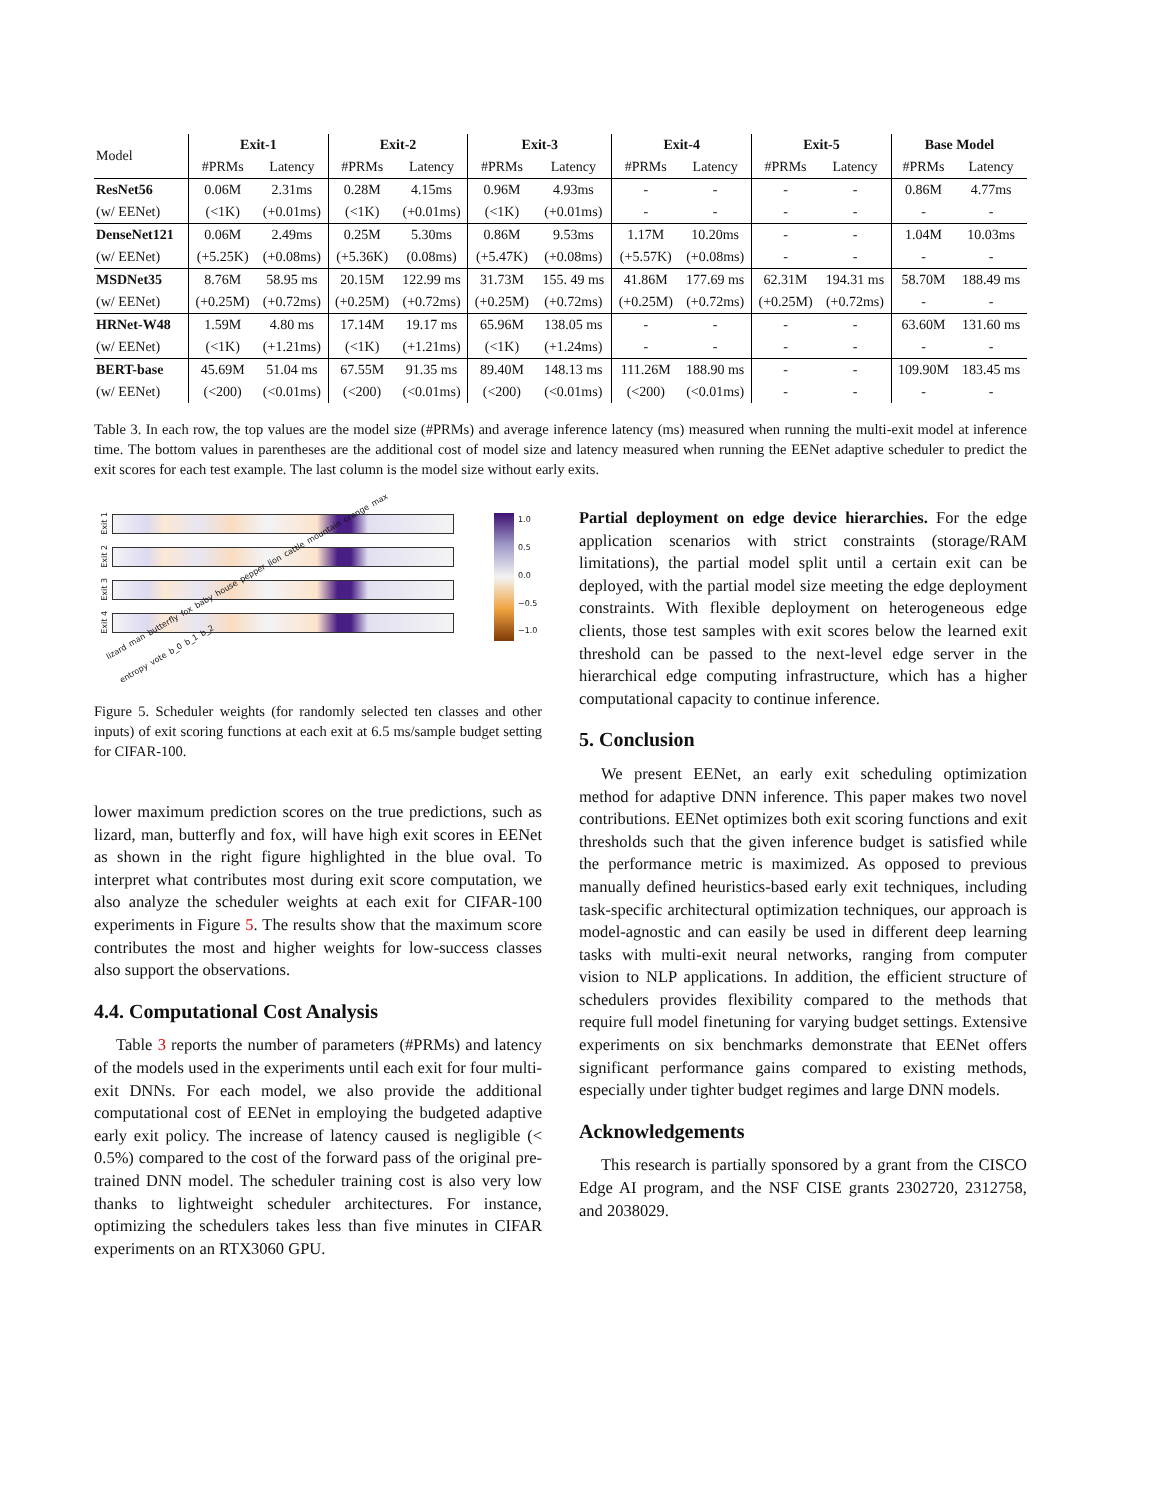| Model | Exit-1 | | Exit-2 | | Exit-3 | | Exit-4 | | Exit-5 | | Base Model | |
| | #PRMs | Latency | #PRMs | Latency | #PRMs | Latency | #PRMs | Latency | #PRMs | Latency | #PRMs | Latency |
| ResNet56 | 0.06M | 2.31ms | 0.28M | 4.15ms | 0.96M | 4.93ms | - | - | - | - | 0.86M | 4.77ms |
| (w/ EENet) | (<1K) | (+0.01ms) | (<1K) | (+0.01ms) | (<1K) | (+0.01ms) | - | - | - | - | - | - |
| DenseNet121 | 0.06M | 2.49ms | 0.25M | 5.30ms | 0.86M | 9.53ms | 1.17M | 10.20ms | - | - | 1.04M | 10.03ms |
| (w/ EENet) | (+5.25K) | (+0.08ms) | (+5.36K) | (0.08ms) | (+5.47K) | (+0.08ms) | (+5.57K) | (+0.08ms) | - | - | - | - |
| MSDNet35 | 8.76M | 58.95 ms | 20.15M | 122.99 ms | 31.73M | 155. 49 ms | 41.86M | 177.69 ms | 62.31M | 194.31 ms | 58.70M | 188.49 ms |
| (w/ EENet) | (+0.25M) | (+0.72ms) | (+0.25M) | (+0.72ms) | (+0.25M) | (+0.72ms) | (+0.25M) | (+0.72ms) | (+0.25M) | (+0.72ms) | - | - |
| HRNet-W48 | 1.59M | 4.80 ms | 17.14M | 19.17 ms | 65.96M | 138.05 ms | - | - | - | - | 63.60M | 131.60 ms |
| (w/ EENet) | (<1K) | (+1.21ms) | (<1K) | (+1.21ms) | (<1K) | (+1.24ms) | - | - | - | - | - | - |
| BERT-base | 45.69M | 51.04 ms | 67.55M | 91.35 ms | 89.40M | 148.13 ms | 111.26M | 188.90 ms | - | - | 109.90M | 183.45 ms |
| (w/ EENet) | (<200) | (<0.01ms) | (<200) | (<0.01ms) | (<200) | (<0.01ms) | (<200) | (<0.01ms) | - | - | - | - |
Table 3. In each row, the top values are the model size (#PRMs) and average inference latency (ms) measured when running the multi-exit model at inference time. The bottom values in parentheses are the additional cost of model size and latency measured when running the EENet adaptive scheduler to predict the exit scores for each test example. The last column is the model size without early exits.
Exit 1
Exit 2
Exit 3
Exit 4
lizard man butterfly fox baby house pepper lion cattle mountain orange max entropy vote b_0 b_1 b_2
1.0
0.5
0.0
−0.5
−1.0
Figure 5. Scheduler weights (for randomly selected ten classes and other inputs) of exit scoring functions at each exit at 6.5 ms/sample budget setting for CIFAR-100.
lower maximum prediction scores on the true predictions, such as lizard, man, butterfly and fox, will have high exit scores in EENet as shown in the right figure highlighted in the blue oval. To interpret what contributes most during exit score computation, we also analyze the scheduler weights at each exit for CIFAR-100 experiments in Figure 5. The results show that the maximum score contributes the most and higher weights for low-success classes also support the observations.
4.4. Computational Cost Analysis
Table 3 reports the number of parameters (#PRMs) and latency of the models used in the experiments until each exit for four multi-exit DNNs. For each model, we also provide the additional computational cost of EENet in employing the budgeted adaptive early exit policy. The increase of latency caused is negligible (< 0.5%) compared to the cost of the forward pass of the original pre-trained DNN model. The scheduler training cost is also very low thanks to lightweight scheduler architectures. For instance, optimizing the schedulers takes less than five minutes in CIFAR experiments on an RTX3060 GPU.
Partial deployment on edge device hierarchies. For the edge application scenarios with strict constraints (storage/RAM limitations), the partial model split until a certain exit can be deployed, with the partial model size meeting the edge deployment constraints. With flexible deployment on heterogeneous edge clients, those test samples with exit scores below the learned exit threshold can be passed to the next-level edge server in the hierarchical edge computing infrastructure, which has a higher computational capacity to continue inference.
5. Conclusion
We present EENet, an early exit scheduling optimization method for adaptive DNN inference. This paper makes two novel contributions. EENet optimizes both exit scoring functions and exit thresholds such that the given inference budget is satisfied while the performance metric is maximized. As opposed to previous manually defined heuristics-based early exit techniques, including task-specific architectural optimization techniques, our approach is model-agnostic and can easily be used in different deep learning tasks with multi-exit neural networks, ranging from computer vision to NLP applications. In addition, the efficient structure of schedulers provides flexibility compared to the methods that require full model finetuning for varying budget settings. Extensive experiments on six benchmarks demonstrate that EENet offers significant performance gains compared to existing methods, especially under tighter budget regimes and large DNN models.
Acknowledgements
This research is partially sponsored by a grant from the CISCO Edge AI program, and the NSF CISE grants 2302720, 2312758, and 2038029.